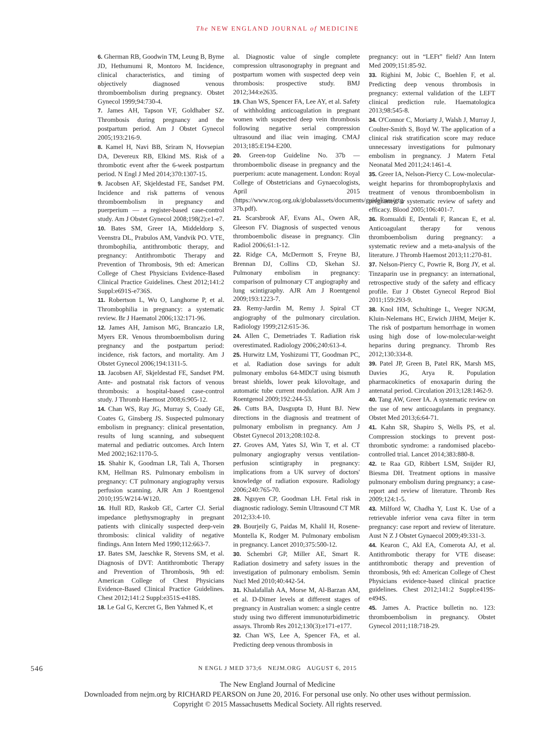The NEW ENGLAND JOURNAL of MEDICINE
6. Gherman RB, Goodwin TM, Leung B, Byrne JD, Hethumumi R, Montoro M. Incidence, clinical characteristics, and timing of objectively diagnosed venous thromboembolism during pregnancy. Obstet Gynecol 1999;94:730-4.
7. James AH, Tapson VF, Goldhaber SZ. Thrombosis during pregnancy and the postpartum period. Am J Obstet Gynecol 2005;193:216-9.
8. Kamel H, Navi BB, Sriram N, Hovsepian DA, Devereux RB, Elkind MS. Risk of a thrombotic event after the 6-week postpartum period. N Engl J Med 2014;370:1307-15.
9. Jacobsen AF, Skjeldestad FE, Sandset PM. Incidence and risk patterns of venous thromboembolism in pregnancy and puerperium — a register-based case-control study. Am J Obstet Gynecol 2008;198(2):e1-e7.
10. Bates SM, Greer IA, Middeldorp S, Veenstra DL, Prabulos AM, Vandvik PO. VTE, thrombophilia, antithrombotic therapy, and pregnancy: Antithrombotic Therapy and Prevention of Thrombosis, 9th ed: American College of Chest Physicians Evidence-Based Clinical Practice Guidelines. Chest 2012;141:2 Suppl:e691S-e736S.
11. Robertson L, Wu O, Langhorne P, et al. Thrombophilia in pregnancy: a systematic review. Br J Haematol 2006;132:171-96.
12. James AH, Jamison MG, Brancazio LR, Myers ER. Venous thromboembolism during pregnancy and the postpartum period: incidence, risk factors, and mortality. Am J Obstet Gynecol 2006;194:1311-5.
13. Jacobsen AF, Skjeldestad FE, Sandset PM. Ante- and postnatal risk factors of venous thrombosis: a hospital-based case-control study. J Thromb Haemost 2008;6:905-12.
14. Chan WS, Ray JG, Murray S, Coady GE, Coates G, Ginsberg JS. Suspected pulmonary embolism in pregnancy: clinical presentation, results of lung scanning, and subsequent maternal and pediatric outcomes. Arch Intern Med 2002;162:1170-5.
15. Shahir K, Goodman LR, Tali A, Thorsen KM, Hellman RS. Pulmonary embolism in pregnancy: CT pulmonary angiography versus perfusion scanning. AJR Am J Roentgenol 2010;195:W214-W120.
16. Hull RD, Raskob GE, Carter CJ. Serial impedance plethysmography in pregnant patients with clinically suspected deep-vein thrombosis: clinical validity of negative findings. Ann Intern Med 1990;112:663-7.
17. Bates SM, Jaeschke R, Stevens SM, et al. Diagnosis of DVT: Antithrombotic Therapy and Prevention of Thrombosis, 9th ed: American College of Chest Physicians Evidence-Based Clinical Practice Guidelines. Chest 2012;141:2 Suppl:e351S-e418S.
18. Le Gal G, Kercret G, Ben Yahmed K, et
al. Diagnostic value of single complete compression ultrasonography in pregnant and postpartum women with suspected deep vein thrombosis: prospective study. BMJ 2012;344:e2635.
19. Chan WS, Spencer FA, Lee AY, et al. Safety of withholding anticoagulation in pregnant women with suspected deep vein thrombosis following negative serial compression ultrasound and iliac vein imaging. CMAJ 2013;185:E194-E200.
20. Green-top Guideline No. 37b — thromboembolic disease in pregnancy and the puerperium: acute management. London: Royal College of Obstetricians and Gynaecologists, April 2015 (https://www.rcog.org.uk/globalassets/documents/guidelines/gtg-37b.pdf).
21. Scarsbrook AF, Evans AL, Owen AR, Gleeson FV. Diagnosis of suspected venous thromboembolic disease in pregnancy. Clin Radiol 2006;61:1-12.
22. Ridge CA, McDermott S, Freyne BJ, Brennan DJ, Collins CD, Skehan SJ. Pulmonary embolism in pregnancy: comparison of pulmonary CT angiography and lung scintigraphy. AJR Am J Roentgenol 2009;193:1223-7.
23. Remy-Jardin M, Remy J. Spiral CT angiography of the pulmonary circulation. Radiology 1999;212:615-36.
24. Allen C, Demetriades T. Radiation risk overestimated. Radiology 2006;240:613-4.
25. Hurwitz LM, Yoshizumi TT, Goodman PC, et al. Radiation dose savings for adult pulmonary embolus 64-MDCT using bismuth breast shields, lower peak kilovoltage, and automatic tube current modulation. AJR Am J Roentgenol 2009;192:244-53.
26. Cutts BA, Dasgupta D, Hunt BJ. New directions in the diagnosis and treatment of pulmonary embolism in pregnancy. Am J Obstet Gynecol 2013;208:102-8.
27. Groves AM, Yates SJ, Win T, et al. CT pulmonary angiography versus ventilation-perfusion scintigraphy in pregnancy: implications from a UK survey of doctors' knowledge of radiation exposure. Radiology 2006;240:765-70.
28. Nguyen CP, Goodman LH. Fetal risk in diagnostic radiology. Semin Ultrasound CT MR 2012;33:4-10.
29. Bourjeily G, Paidas M, Khalil H, Rosene-Montella K, Rodger M. Pulmonary embolism in pregnancy. Lancet 2010;375:500-12.
30. Schembri GP, Miller AE, Smart R. Radiation dosimetry and safety issues in the investigation of pulmonary embolism. Semin Nucl Med 2010;40:442-54.
31. Khalafallah AA, Morse M, Al-Barzan AM, et al. D-Dimer levels at different stages of pregnancy in Australian women: a single centre study using two different immunoturbidimetric assays. Thromb Res 2012;130(3):e171-e177.
32. Chan WS, Lee A, Spencer FA, et al. Predicting deep venous thrombosis in
pregnancy: out in “LEFt” field? Ann Intern Med 2009;151:85-92.
33. Righini M, Jobic C, Boehlen F, et al. Predicting deep venous thrombosis in pregnancy: external validation of the LEFT clinical prediction rule. Haematologica 2013;98:545-8.
34. O'Connor C, Moriarty J, Walsh J, Murray J, Coulter-Smith S, Boyd W. The application of a clinical risk stratification score may reduce unnecessary investigations for pulmonary embolism in pregnancy. J Matern Fetal Neonatal Med 2011;24:1461-4.
35. Greer IA, Nelson-Piercy C. Low-molecular-weight heparins for thromboprophylaxis and treatment of venous thromboembolism in pregnancy: a systematic review of safety and efficacy. Blood 2005;106:401-7.
36. Romualdi E, Dentali F, Rancan E, et al. Anticoagulant therapy for venous thromboembolism during pregnancy: a systematic review and a meta-analysis of the literature. J Thromb Haemost 2013;11:270-81.
37. Nelson-Piercy C, Powrie R, Borg JY, et al. Tinzaparin use in pregnancy: an international, retrospective study of the safety and efficacy profile. Eur J Obstet Gynecol Reprod Biol 2011;159:293-9.
38. Knol HM, Schultinge L, Veeger NJGM, Kluin-Nelemans HC, Erwich JJHM, Meijer K. The risk of postpartum hemorrhage in women using high dose of low-molecular-weight heparins during pregnancy. Thromb Res 2012;130:334-8.
39. Patel JP, Green B, Patel RK, Marsh MS, Davies JG, Arya R. Population pharmacokinetics of enoxaparin during the antenatal period. Circulation 2013;128:1462-9.
40. Tang AW, Greer IA. A systematic review on the use of new anticoagulants in pregnancy. Obstet Med 2013;6:64-71.
41. Kahn SR, Shapiro S, Wells PS, et al. Compression stockings to prevent post-thrombotic syndrome: a randomised placebo-controlled trial. Lancet 2014;383:880-8.
42. te Raa GD, Ribbert LSM, Snijder RJ, Biesma DH. Treatment options in massive pulmonary embolism during pregnancy; a case-report and review of literature. Thromb Res 2009;124:1-5.
43. Milford W, Chadha Y, Lust K. Use of a retrievable inferior vena cava filter in term pregnancy: case report and review of literature. Aust N Z J Obstet Gynaecol 2009;49:331-3.
44. Kearon C, Akl EA, Comerota AJ, et al. Antithrombotic therapy for VTE disease: antithrombotic therapy and prevention of thrombosis, 9th ed: American College of Chest Physicians evidence-based clinical practice guidelines. Chest 2012;141:2 Suppl:e419S-e494S.
45. James A. Practice bulletin no. 123: thromboembolism in pregnancy. Obstet Gynecol 2011;118:718-29.
546 N ENGL J MED 373;6 NEJM.ORG AUGUST 6, 2015
The New England Journal of Medicine
Downloaded from nejm.org by RICHARD PEARSON on June 20, 2016. For personal use only. No other uses without permission.
Copyright © 2015 Massachusetts Medical Society. All rights reserved.